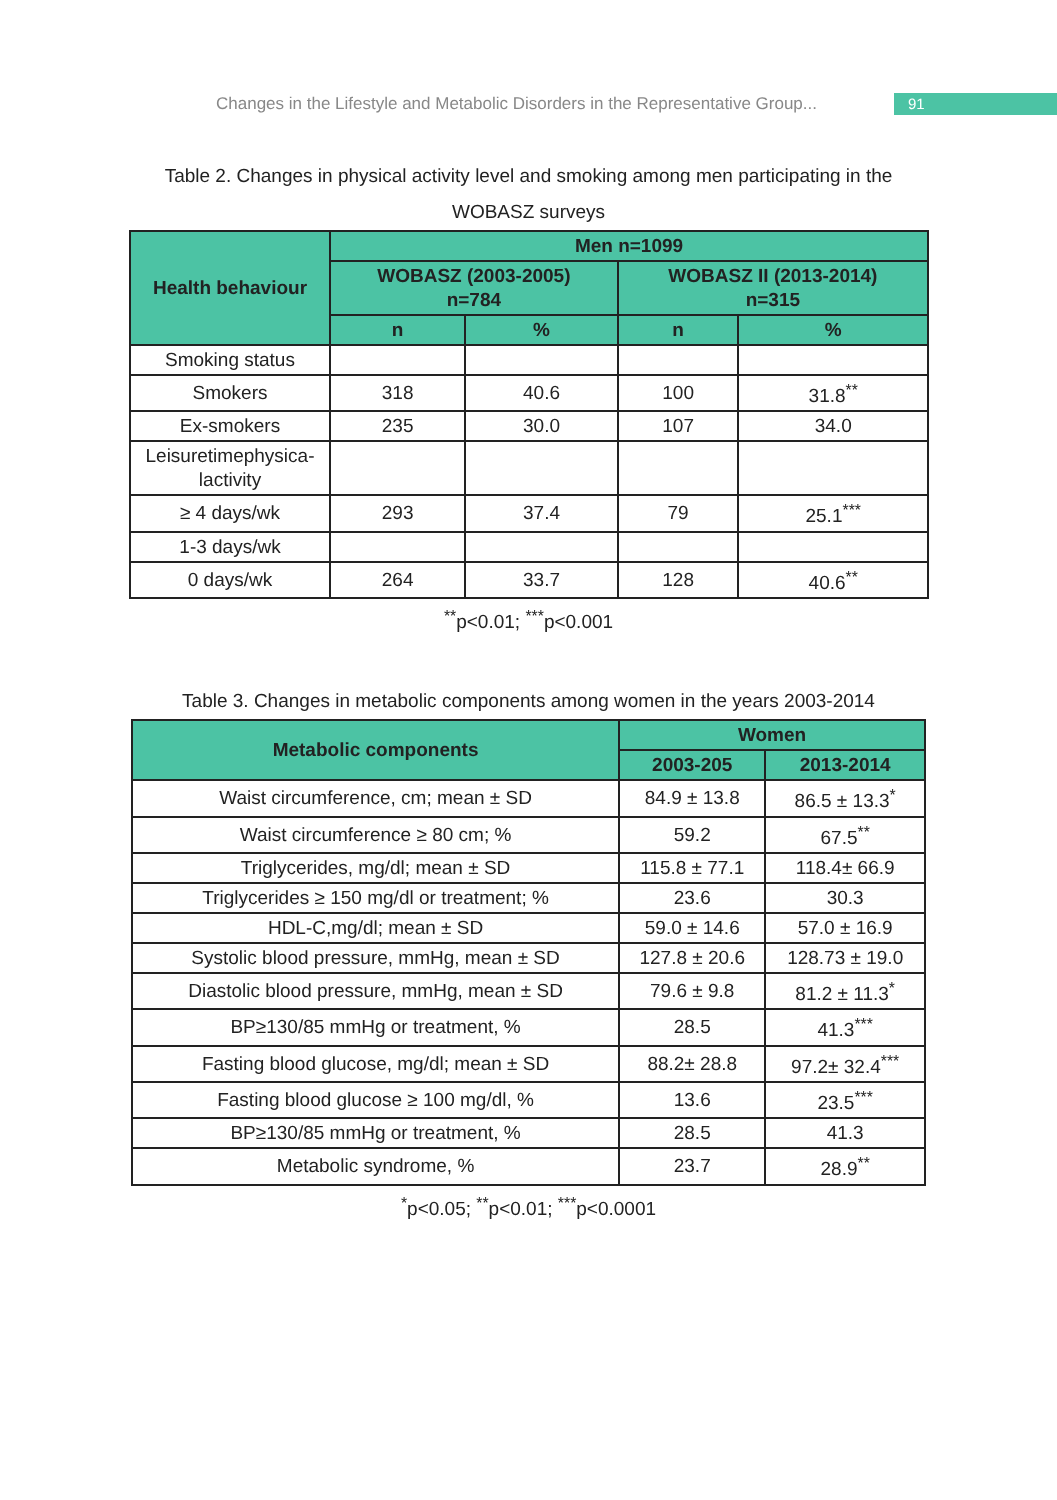Changes in the Lifestyle and Metabolic Disorders in the Representative Group...
91
Table 2. Changes in physical activity level and smoking among men participating in the
WOBASZ surveys
| Health behaviour | Men n=1099 | | | |
| --- | --- | --- | --- | --- |
| | WOBASZ (2003-2005) n=784 | | WOBASZ II (2013-2014) n=315 | |
| | n | % | n | % |
| Smoking status | | | | |
| Smokers | 318 | 40.6 | 100 | 31.8<sup>**</sup> |
| Ex-smokers | 235 | 30.0 | 107 | 34.0 |
| Leisuretimephysica- lactivity | | | | |
| ≥ 4 days/wk | 293 | 37.4 | 79 | 25.1<sup>***</sup> |
| 1-3 days/wk | | | | |
| 0 days/wk | 264 | 33.7 | 128 | 40.6<sup>**</sup> |
<sup>**</sup> p<0.01; <sup>***</sup>p<0.001
Table 3. Changes in metabolic components among women in the years 2003-2014
| Metabolic components | Women | |
| --- | --- | --- |
| | 2003-205 | 2013-2014 |
| Waist circumference, cm; mean ± SD | 84.9 ± 13.8 | 86.5 ± 13.3<sup>*</sup> |
| Waist circumference ≥ 80 cm; % | 59.2 | 67.5<sup>**</sup> |
| Triglycerides, mg/dl; mean ± SD | 115.8 ± 77.1 | 118.4± 66.9 |
| Triglycerides ≥ 150 mg/dl or treatment; % | 23.6 | 30.3 |
| HDL-C,mg/dl; mean ± SD | 59.0 ± 14.6 | 57.0 ± 16.9 |
| Systolic blood pressure, mmHg, mean ± SD | 127.8 ± 20.6 | 128.73 ± 19.0 |
| Diastolic blood pressure, mmHg, mean ± SD | 79.6 ± 9.8 | 81.2 ± 11.3<sup>*</sup> |
| BP≥130/85 mmHg or treatment, % | 28.5 | 41.3<sup>***</sup> |
| Fasting blood glucose, mg/dl; mean ± SD | 88.2± 28.8 | 97.2± 32.4<sup>***</sup> |
| Fasting blood glucose ≥ 100 mg/dl, % | 13.6 | 23.5<sup>***</sup> |
| BP≥130/85 mmHg or treatment, % | 28.5 | 41.3 |
| Metabolic syndrome, % | 23.7 | 28.9<sup>**</sup> |
<sup>*</sup> p<0.05; <sup>**</sup>p<0.01; <sup>***</sup>p<0.0001